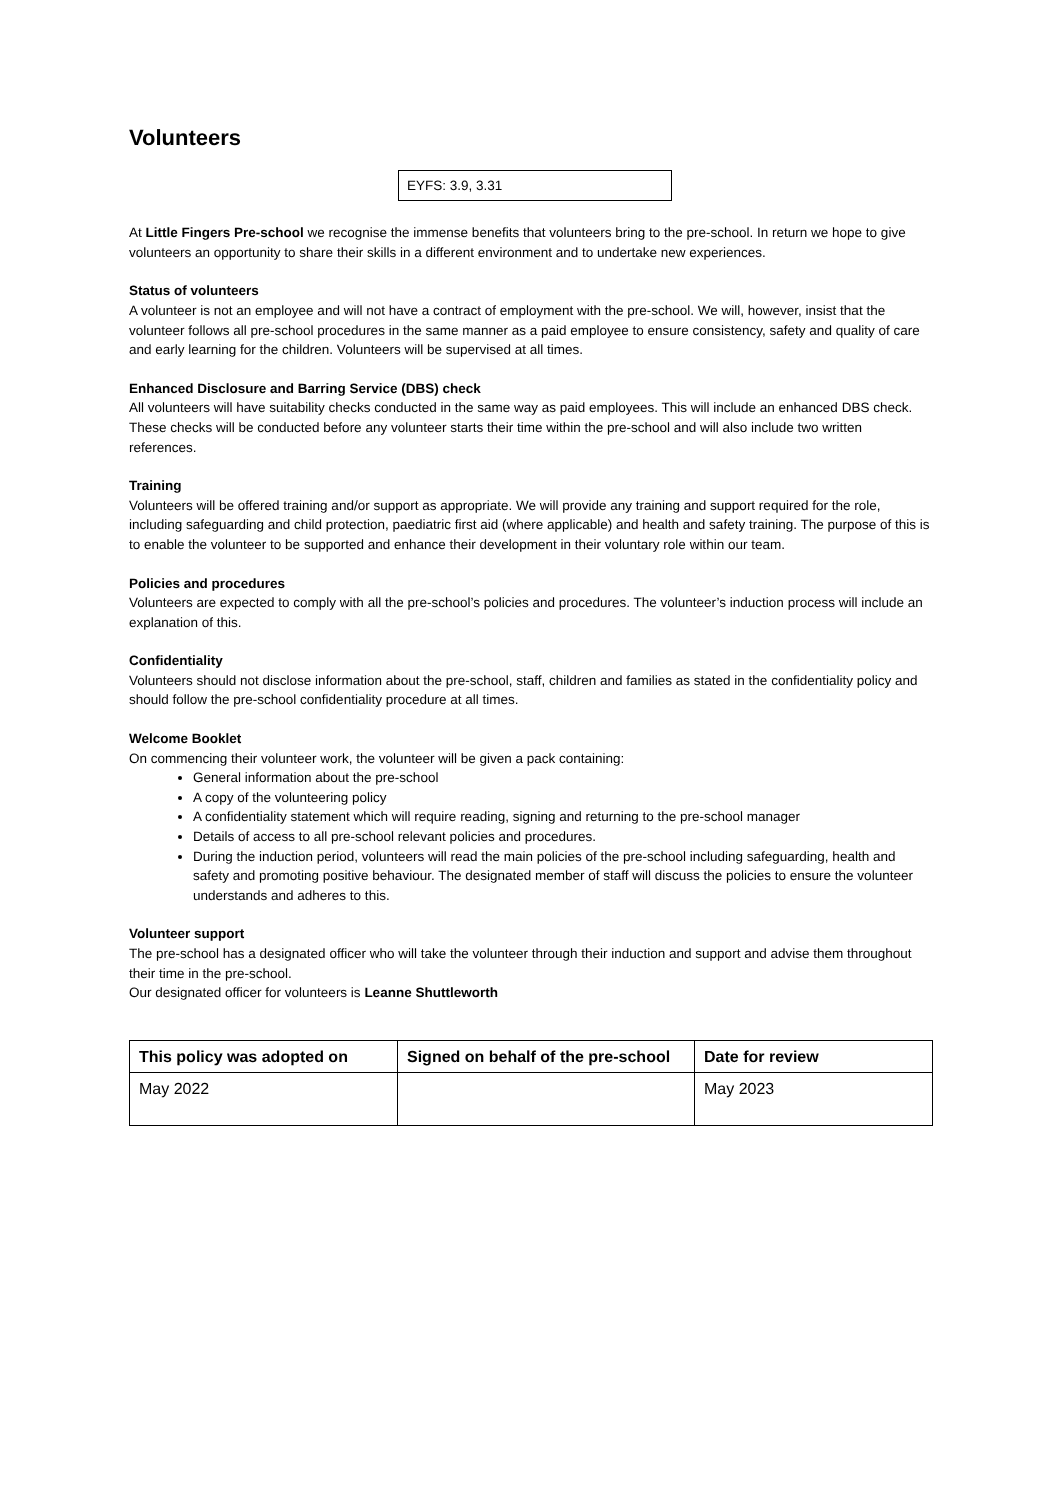Volunteers
EYFS: 3.9, 3.31
At Little Fingers Pre-school we recognise the immense benefits that volunteers bring to the pre-school. In return we hope to give volunteers an opportunity to share their skills in a different environment and to undertake new experiences.
Status of volunteers
A volunteer is not an employee and will not have a contract of employment with the pre-school. We will, however, insist that the volunteer follows all pre-school procedures in the same manner as a paid employee to ensure consistency, safety and quality of care and early learning for the children. Volunteers will be supervised at all times.
Enhanced Disclosure and Barring Service (DBS) check
All volunteers will have suitability checks conducted in the same way as paid employees. This will include an enhanced DBS check. These checks will be conducted before any volunteer starts their time within the pre-school and will also include two written references.
Training
Volunteers will be offered training and/or support as appropriate. We will provide any training and support required for the role, including safeguarding and child protection, paediatric first aid (where applicable) and health and safety training. The purpose of this is to enable the volunteer to be supported and enhance their development in their voluntary role within our team.
Policies and procedures
Volunteers are expected to comply with all the pre-school’s policies and procedures. The volunteer’s induction process will include an explanation of this.
Confidentiality
Volunteers should not disclose information about the pre-school, staff, children and families as stated in the confidentiality policy and should follow the pre-school confidentiality procedure at all times.
Welcome Booklet
On commencing their volunteer work, the volunteer will be given a pack containing:
General information about the pre-school
A copy of the volunteering policy
A confidentiality statement which will require reading, signing and returning to the pre-school manager
Details of access to all pre-school relevant policies and procedures.
During the induction period, volunteers will read the main policies of the pre-school including safeguarding, health and safety and promoting positive behaviour. The designated member of staff will discuss the policies to ensure the volunteer understands and adheres to this.
Volunteer support
The pre-school has a designated officer who will take the volunteer through their induction and support and advise them throughout their time in the pre-school.
Our designated officer for volunteers is Leanne Shuttleworth
| This policy was adopted on | Signed on behalf of the pre-school | Date for review |
| --- | --- | --- |
| May 2022 | | May 2023 |